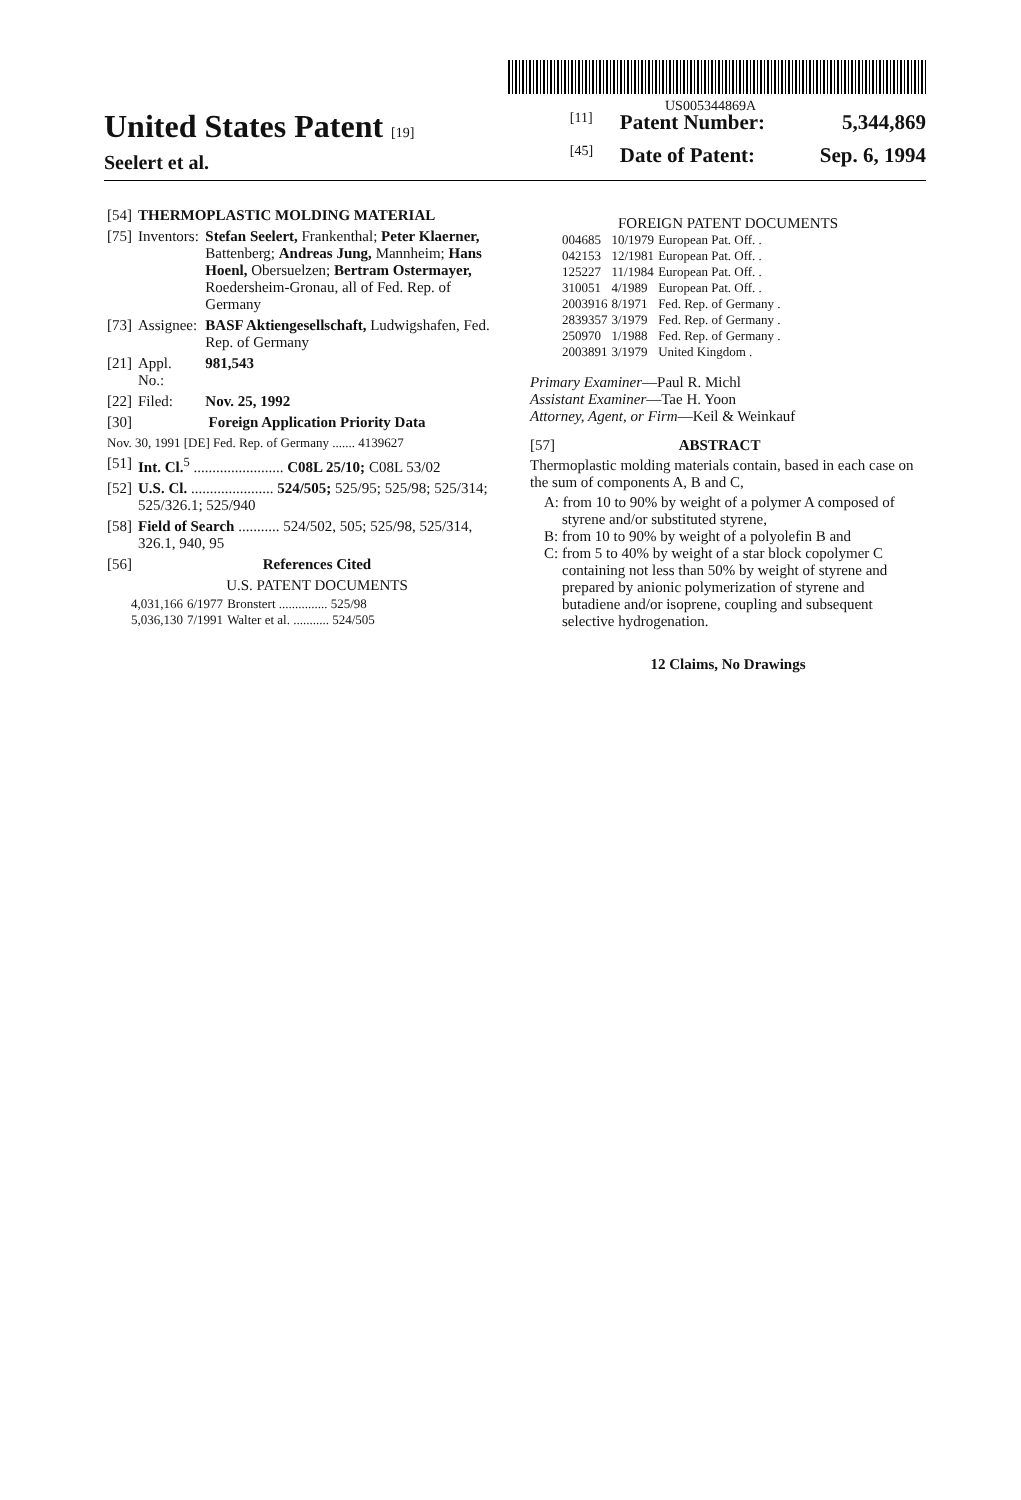US005344869A
United States Patent [19]
Seelert et al.
| [11] | Patent Number: | 5,344,869 |
| [45] | Date of Patent: | Sep. 6, 1994 |
| [54] | THERMOPLASTIC MOLDING MATERIAL | |
| [75] | Inventors: | Stefan Seelert, Frankenthal; Peter Klaerner, Battenberg; Andreas Jung, Mannheim; Hans Hoenl, Obersuelzen; Bertram Ostermayer, Roedersheim-Gronau, all of Fed. Rep. of Germany |
| [73] | Assignee: | BASF Aktiengesellschaft, Ludwigshafen, Fed. Rep. of Germany |
| [21] | Appl. No.: | 981,543 |
| [22] | Filed: | Nov. 25, 1992 |
| [30] | Foreign Application Priority Data | |
| Nov. 30, 1991 [DE] Fed. Rep. of Germany ....... 4139627 | | |
| [51] | Int. Cl.<sup>5</sup> ........................ C08L 25/10; C08L 53/02 | |
| [52] | U.S. Cl. ...................... 524/505; 525/95; 525/98; 525/314; 525/326.1; 525/940 | |
| [58] | Field of Search ........... 524/502, 505; 525/98, 525/314, 326.1, 940, 95 | |
| [56] | References Cited | |
| | U.S. PATENT DOCUMENTS | |
| 4,031,166 | 6/1977 | Bronstert ............... 525/98 |
| 5,036,130 | 7/1991 | Walter et al. ........... 524/505 |
FOREIGN PATENT DOCUMENTS
| 004685 | 10/1979 | European Pat. Off. . |
| 042153 | 12/1981 | European Pat. Off. . |
| 125227 | 11/1984 | European Pat. Off. . |
| 310051 | 4/1989 | European Pat. Off. . |
| 2003916 | 8/1971 | Fed. Rep. of Germany . |
| 2839357 | 3/1979 | Fed. Rep. of Germany . |
| 250970 | 1/1988 | Fed. Rep. of Germany . |
| 2003891 | 3/1979 | United Kingdom . |
Primary Examiner—Paul R. Michl
Assistant Examiner—Tae H. Yoon
Attorney, Agent, or Firm—Keil & Weinkauf
[57] ABSTRACT
Thermoplastic molding materials contain, based in each case on the sum of components A, B and C,
A: from 10 to 90% by weight of a polymer A composed of styrene and/or substituted styrene,
B: from 10 to 90% by weight of a polyolefin B and
C: from 5 to 40% by weight of a star block copolymer C containing not less than 50% by weight of styrene and prepared by anionic polymerization of styrene and butadiene and/or isoprene, coupling and subsequent selective hydrogenation.
12 Claims, No Drawings